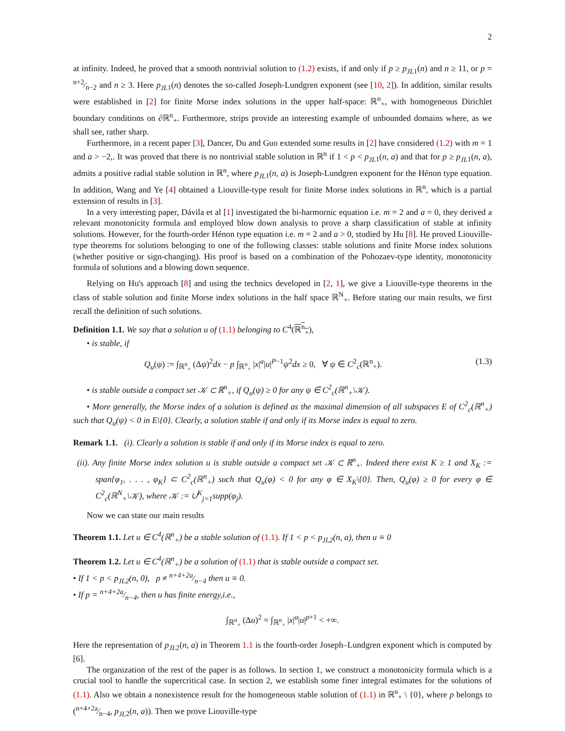2
at infinity. Indeed, he proved that a smooth nontrivial solution to (1.2) exists, if and only if p ≥ p<sub>JL</sub><sub>1</sub>(n) and n ≥ 11, or p = n+2⁄n−2 and n ≥ 3. Here p<sub>JL</sub><sub>1</sub>(n) denotes the so-called Joseph-Lundgren exponent (see [10, 2]). In addition, similar results were established in [2] for finite Morse index solutions in the upper half-space: ℝ<sup>n</sup><sub>+</sub>, with homogeneous Dirichlet boundary conditions on ∂ℝ<sup>n</sup><sub>+</sub>. Furthermore, strips provide an interesting example of unbounded domains where, as we shall see, rather sharp.
Furthermore, in a recent paper [3], Dancer, Du and Guo extended some results in [2] have considered (1.2) with m = 1 and a > −2,. It was proved that there is no nontrivial stable solution in ℝ<sup>n</sup> if 1 < p < p<sub>JL</sub><sub>1</sub>(n, a) and that for p ≥ p<sub>JL</sub><sub>1</sub>(n, a), admits a positive radial stable solution in ℝ<sup>n</sup>, where p<sub>JL</sub><sub>1</sub>(n, a) is Joseph-Lundgren exponent for the Hénon type equation. In addition, Wang and Ye [4] obtained a Liouville-type result for finite Morse index solutions in ℝ<sup>n</sup>, which is a partial extension of results in [3].
In a very interesting paper, Dávila et al [1] investigated the bi-harmornic equation i.e. m = 2 and a = 0, they derived a relevant monotonicity formula and employed blow down analysis to prove a sharp classification of stable at infinity solutions. However, for the fourth-order Hénon type equation i.e. m = 2 and a > 0, studied by Hu [8]. He proved Liouville-type theorems for solutions belonging to one of the following classes: stable solutions and finite Morse index solutions (whether positive or sign-changing). His proof is based on a combination of the Pohozaev-type identity, monotonicity formula of solutions and a blowing down sequence.
Relying on Hu's approach [8] and using the technics developed in [2, 1], we give a Liouville-type theorems in the class of stable solution and finite Morse index solutions in the half space ℝ<sup>N</sup><sub>+</sub>. Before stating our main results, we first recall the definition of such solutions.
Definition 1.1. We say that a solution u of (1.1) belonging to C<sup>4</sup>(ℝ<sup>n</sup><sub>+</sub>),
• is stable, if
Q<sub>u</sub>(ψ) := ∫<sub>ℝ<sup>n</sup><sub>+</sub></sub> (Δψ)<sup>2</sup>dx − p ∫<sub>ℝ<sup>n</sup><sub>+</sub></sub> |x|<sup>a</sup>|u|<sup>P−1</sup>ψ<sup>2</sup>dx ≥ 0, ∀ ψ ∈ C<sup>2</sup><sub>c</sub>(ℝ<sup>n</sup><sub>+</sub>). (1.3)
• is stable outside a compact set 𝒦 ⊂ ℝ<sup>n</sup><sub>+</sub>, if Q<sub>u</sub>(ψ) ≥ 0 for any ψ ∈ C<sup>2</sup><sub>c</sub>(ℝ<sup>n</sup><sub>+</sub>\𝒦).
• More generally, the Morse index of a solution is defined as the maximal dimension of all subspaces E of C<sup>2</sup><sub>c</sub>(ℝ<sup>n</sup><sub>+</sub>) such that Q<sub>u</sub>(ψ) < 0 in E\{0}. Clearly, a solution stable if and only if its Morse index is equal to zero.
Remark 1.1. (i). Clearly a solution is stable if and only if its Morse index is equal to zero.
(ii). Any finite Morse index solution u is stable outside a compact set 𝒦 ⊂ ℝ<sup>n</sup><sub>+</sub>. Indeed there exist K ≥ 1 and X<sub>K</sub> := span{φ<sub>1</sub>, . . . , φ<sub>K</sub>} ⊂ C<sup>2</sup><sub>c</sub>(ℝ<sup>n</sup><sub>+</sub>) such that Q<sub>u</sub>(φ) < 0 for any φ ∈ X<sub>K</sub>\{0}. Then, Q<sub>u</sub>(φ) ≥ 0 for every φ ∈ C<sup>2</sup><sub>c</sub>(ℝ<sup>N</sup><sub>+</sub>\𝒦), where 𝒦 := ∪<sup>K</sup><sub>j=1</sub>supp(φ<sub>j</sub>).
Now we can state our main results
Theorem 1.1. Let u ∈ C<sup>4</sup>(ℝ<sup>n</sup><sub>+</sub>) be a stable solution of (1.1). If 1 < p < p<sub>JL2</sub>(n, a), then u ≡ 0
Theorem 1.2. Let u ∈ C<sup>4</sup>(ℝ<sup>n</sup><sub>+</sub>) be a solution of (1.1) that is stable outside a compact set.
• If 1 < p < p<sub>JL2</sub>(n, 0), p ≠ n+4+2a⁄n−4 then u ≡ 0.
• If p = n+4+2a⁄n−4, then u has finite energy,i.e.,
∫<sub>ℝ<sup>n</sup><sub>+</sub></sub> (Δu)<sup>2</sup> = ∫<sub>ℝ<sup>n</sup><sub>+</sub></sub> |x|<sup>a</sup>|u|<sup>p+1</sup> < +∞.
Here the representation of p<sub>JL</sub><sub>2</sub>(n, a) in Theorem 1.1 is the fourth-order Joseph–Lundgren exponent which is computed by [6].
The organization of the rest of the paper is as follows. In section 1, we construct a monotonicity formula which is a crucial tool to handle the supercritical case. In section 2, we establish some finer integral estimates for the solutions of (1.1). Also we obtain a nonexistence result for the homogeneous stable solution of (1.1) in ℝ<sup>n</sup><sub>+</sub> \ {0}, where p belongs to (n+4+2a⁄n−4, p<sub>JL</sub><sub>2</sub>(n, a)). Then we prove Liouville-type